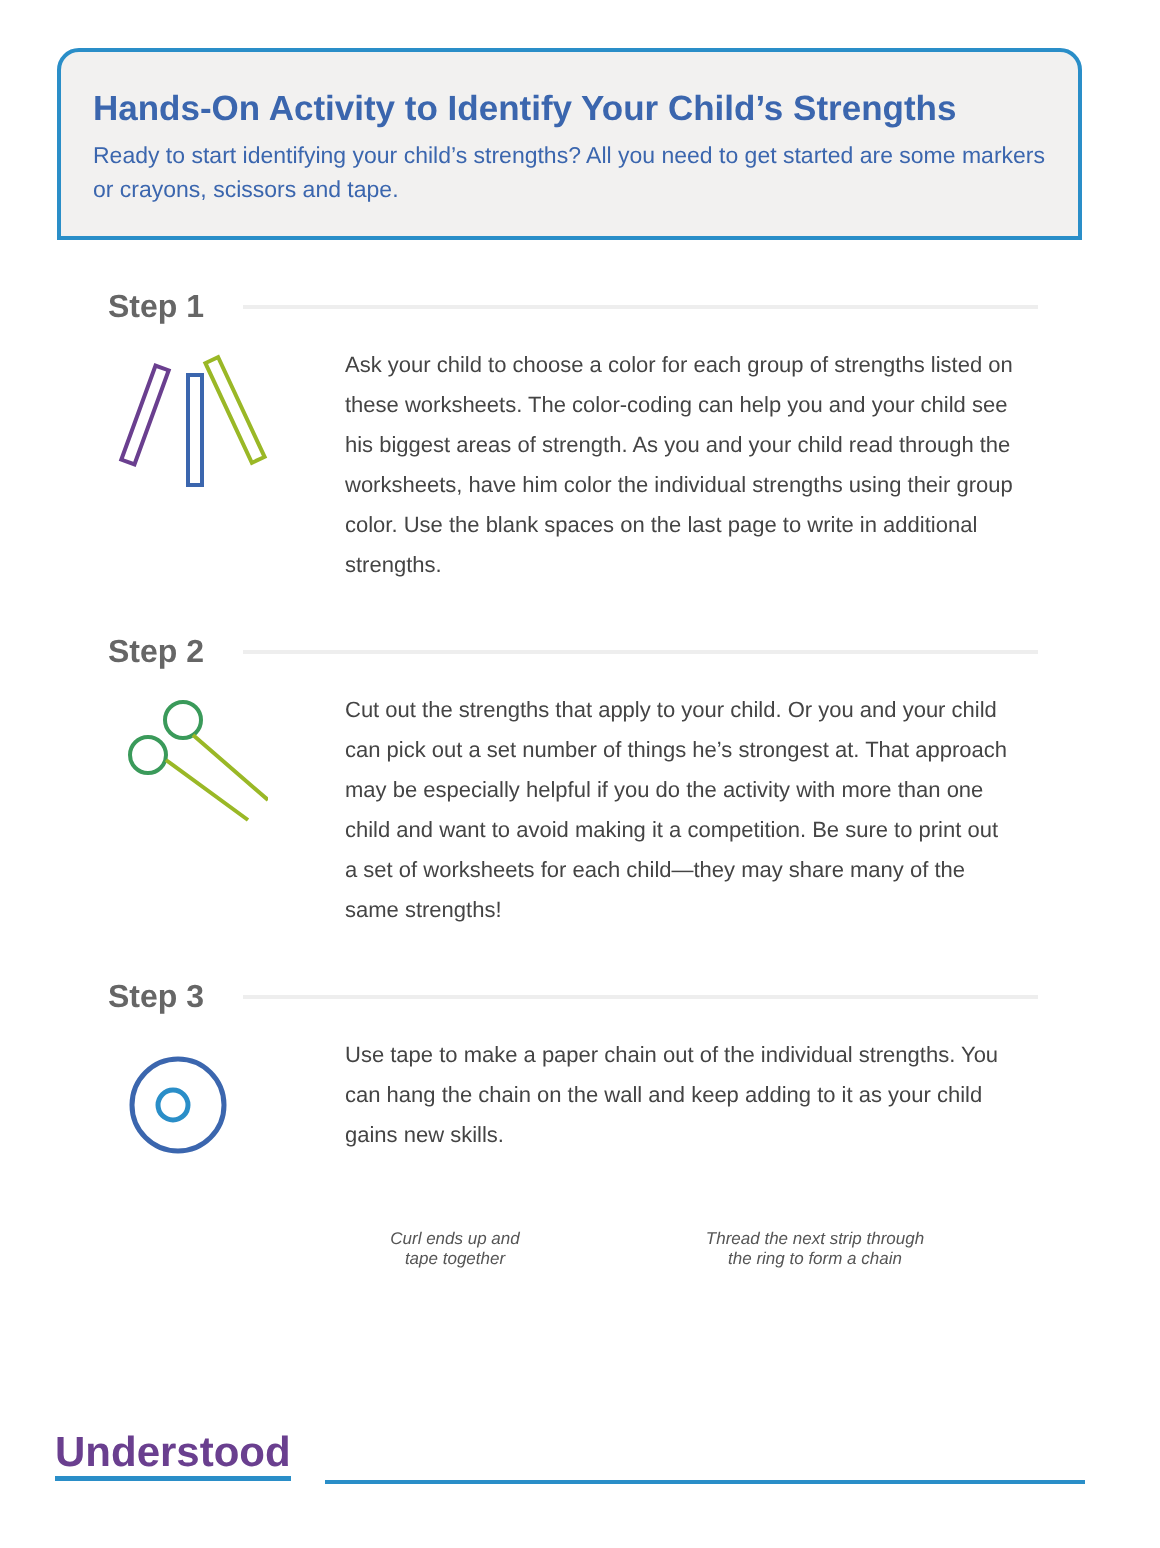Hands-On Activity to Identify Your Child’s Strengths
Ready to start identifying your child’s strengths? All you need to get started are some markers or crayons, scissors and tape.
Step 1
Ask your child to choose a color for each group of strengths listed on these worksheets. The color-coding can help you and your child see his biggest areas of strength. As you and your child read through the worksheets, have him color the individual strengths using their group color. Use the blank spaces on the last page to write in additional strengths.
Step 2
Cut out the strengths that apply to your child. Or you and your child can pick out a set number of things he’s strongest at. That approach may be especially helpful if you do the activity with more than one child and want to avoid making it a competition. Be sure to print out a set of worksheets for each child—they may share many of the same strengths!
Step 3
Use tape to make a paper chain out of the individual strengths. You can hang the chain on the wall and keep adding to it as your child gains new skills.
Curl ends up and
tape together
Thread the next strip through
the ring to form a chain
Understood